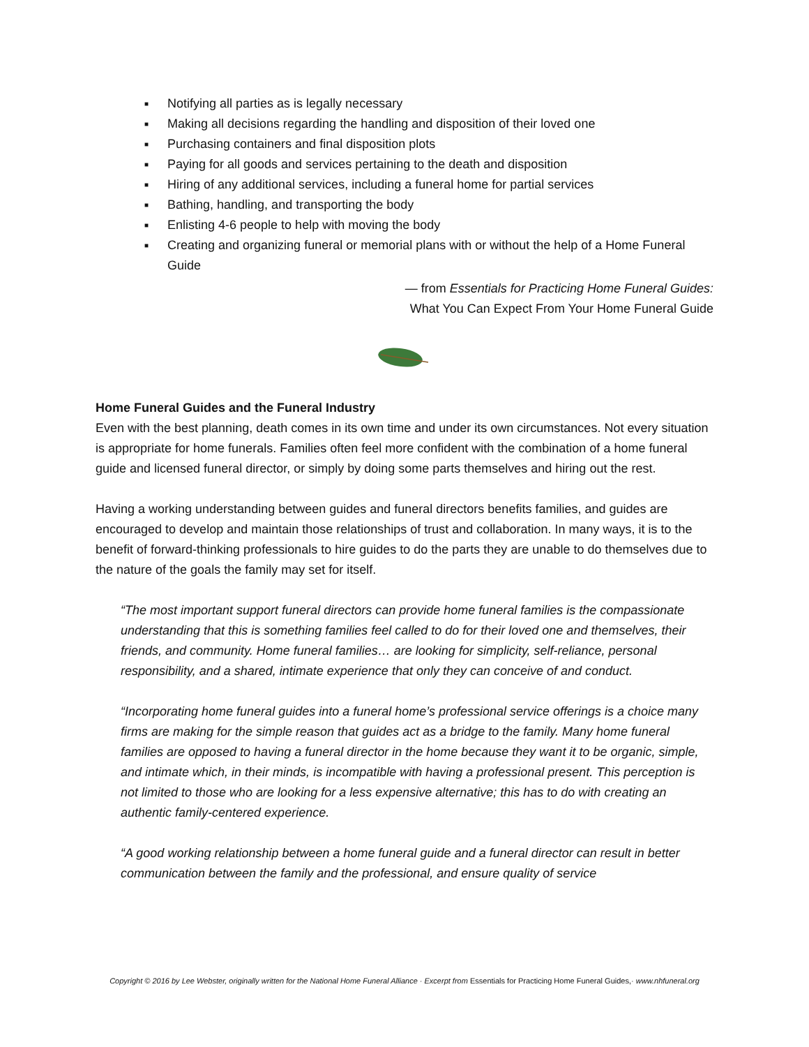■ Notifying all parties as is legally necessary
■ Making all decisions regarding the handling and disposition of their loved one
■ Purchasing containers and final disposition plots
■ Paying for all goods and services pertaining to the death and disposition
■ Hiring of any additional services, including a funeral home for partial services
■ Bathing, handling, and transporting the body
■ Enlisting 4-6 people to help with moving the body
■ Creating and organizing funeral or memorial plans with or without the help of a Home Funeral Guide
— from Essentials for Practicing Home Funeral Guides:
What You Can Expect From Your Home Funeral Guide
Home Funeral Guides and the Funeral Industry
Even with the best planning, death comes in its own time and under its own circumstances. Not every situation is appropriate for home funerals. Families often feel more confident with the combination of a home funeral guide and licensed funeral director, or simply by doing some parts themselves and hiring out the rest.
Having a working understanding between guides and funeral directors benefits families, and guides are encouraged to develop and maintain those relationships of trust and collaboration. In many ways, it is to the benefit of forward-thinking professionals to hire guides to do the parts they are unable to do themselves due to the nature of the goals the family may set for itself.
“The most important support funeral directors can provide home funeral families is the compassionate understanding that this is something families feel called to do for their loved one and themselves, their friends, and community. Home funeral families… are looking for simplicity, self-reliance, personal responsibility, and a shared, intimate experience that only they can conceive of and conduct.
“Incorporating home funeral guides into a funeral home’s professional service offerings is a choice many firms are making for the simple reason that guides act as a bridge to the family. Many home funeral families are opposed to having a funeral director in the home because they want it to be organic, simple, and intimate which, in their minds, is incompatible with having a professional present. This perception is not limited to those who are looking for a less expensive alternative; this has to do with creating an authentic family-centered experience.
“A good working relationship between a home funeral guide and a funeral director can result in better communication between the family and the professional, and ensure quality of service
Copyright © 2016 by Lee Webster, originally written for the National Home Funeral Alliance · Excerpt from Essentials for Practicing Home Funeral Guides,· www.nhfuneral.org